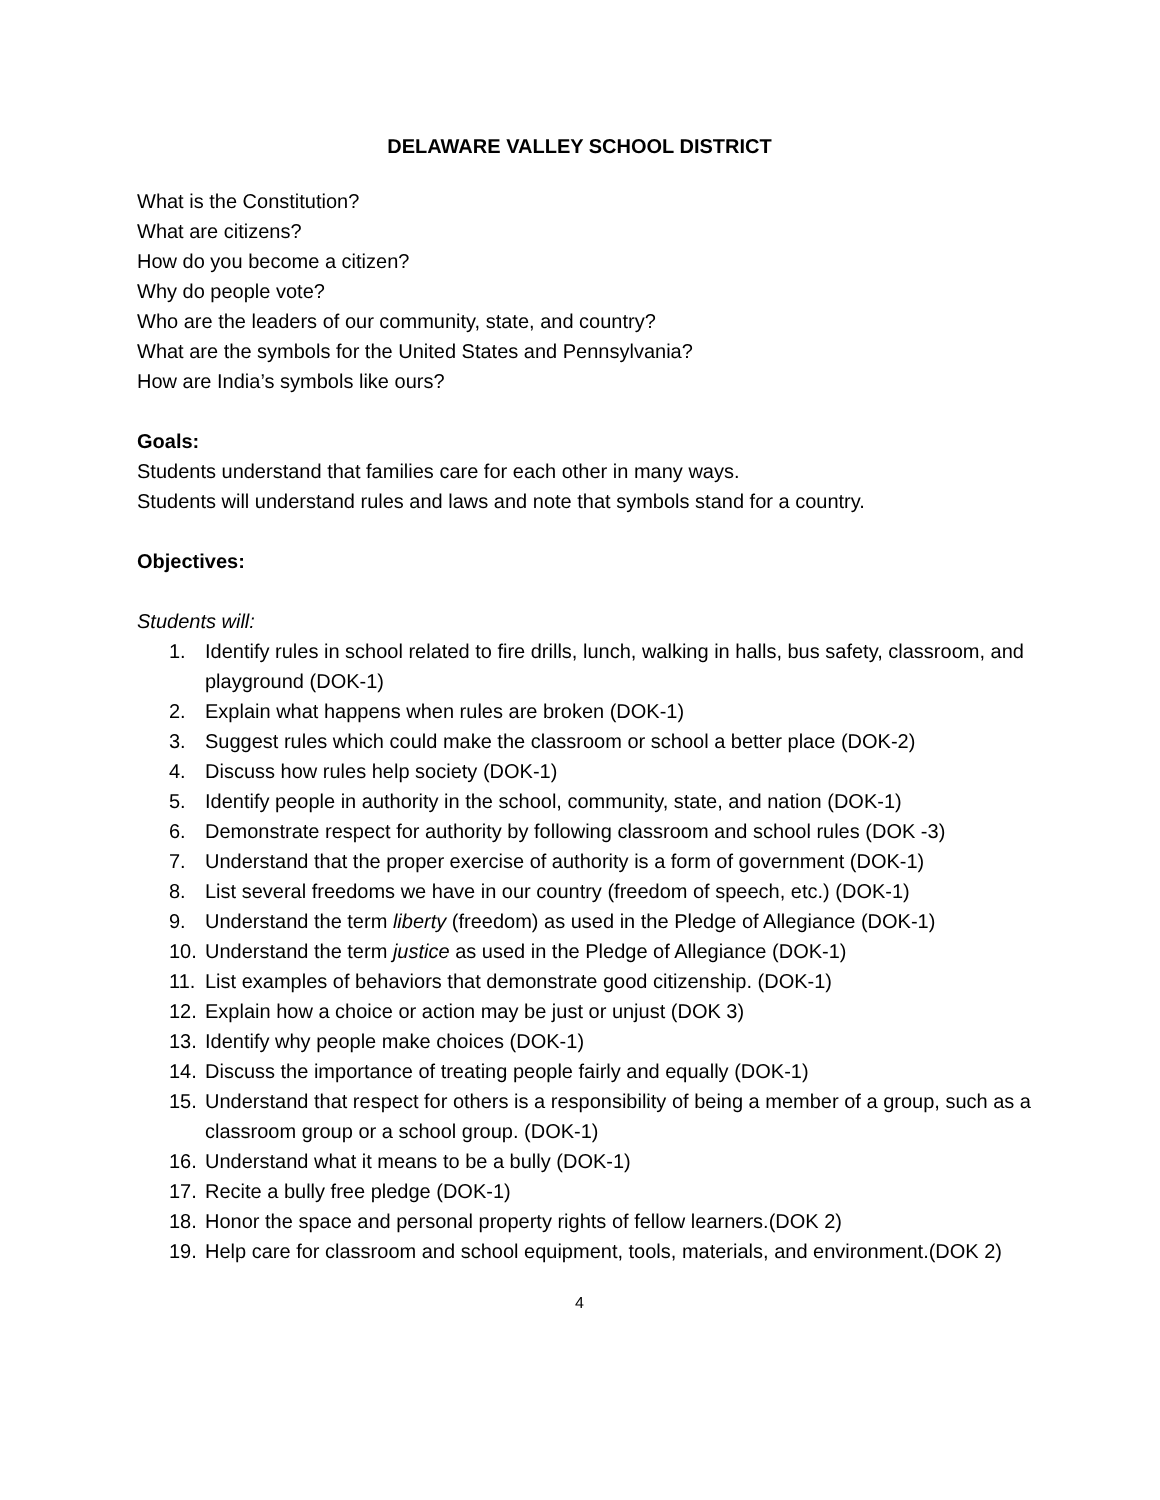DELAWARE VALLEY SCHOOL DISTRICT
What is the Constitution?
What are citizens?
How do you become a citizen?
Why do people vote?
Who are the leaders of our community, state, and country?
What are the symbols for the United States and Pennsylvania?
How are India’s symbols like ours?
Goals:
Students understand that families care for each other in many ways.
Students will understand rules and laws and note that symbols stand for a country.
Objectives:
Students will:
1. Identify rules in school related to fire drills, lunch, walking in halls, bus safety, classroom, and playground (DOK-1)
2. Explain what happens when rules are broken (DOK-1)
3. Suggest rules which could make the classroom or school a better place (DOK-2)
4. Discuss how rules help society (DOK-1)
5. Identify people in authority in the school, community, state, and nation (DOK-1)
6. Demonstrate respect for authority by following classroom and school rules (DOK -3)
7. Understand that the proper exercise of authority is a form of government (DOK-1)
8. List several freedoms we have in our country (freedom of speech, etc.) (DOK-1)
9. Understand the term liberty (freedom) as used in the Pledge of Allegiance (DOK-1)
10. Understand the term justice as used in the Pledge of Allegiance (DOK-1)
11. List examples of behaviors that demonstrate good citizenship. (DOK-1)
12. Explain how a choice or action may be just or unjust (DOK 3)
13. Identify why people make choices (DOK-1)
14. Discuss the importance of treating people fairly and equally (DOK-1)
15. Understand that respect for others is a responsibility of being a member of a group, such as a classroom group or a school group. (DOK-1)
16. Understand what it means to be a bully (DOK-1)
17. Recite a bully free pledge (DOK-1)
18. Honor the space and personal property rights of fellow learners.(DOK 2)
19. Help care for classroom and school equipment, tools, materials, and environment.(DOK 2)
4